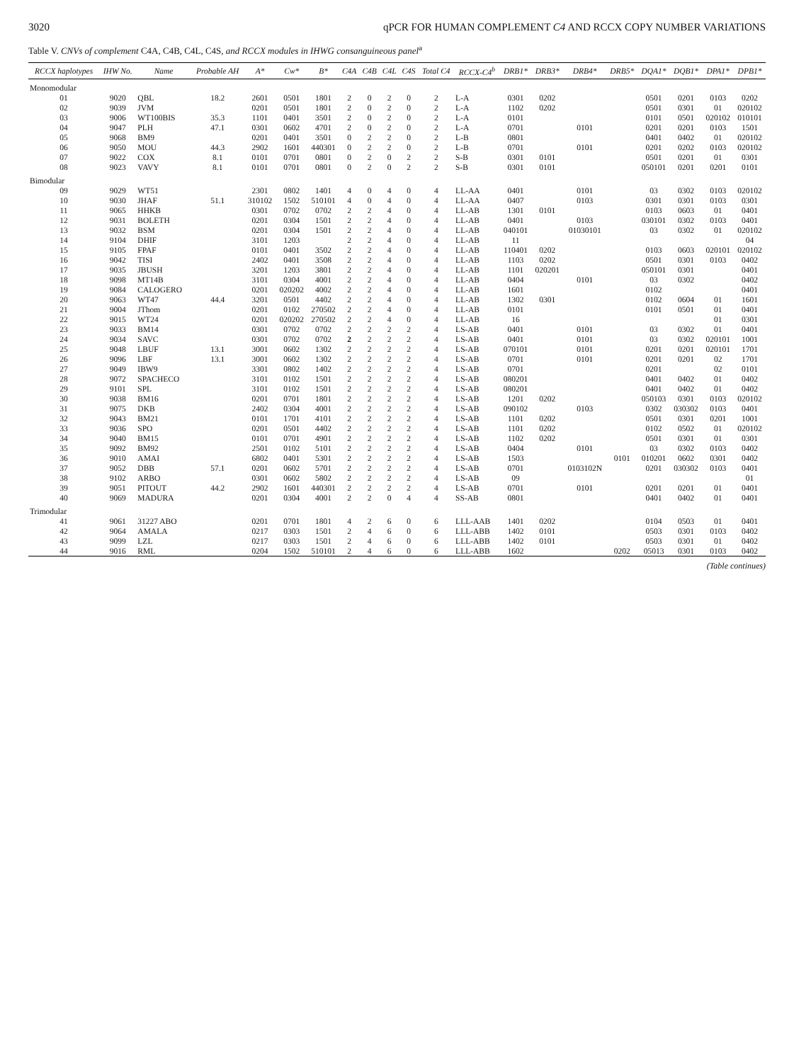3020 qPCR FOR HUMAN COMPLEMENT C4 AND RCCX COPY NUMBER VARIATIONS
Table V. CNVs of complement C4A, C4B, C4L, C4S, and RCCX modules in IHWG consanguineous panel<sup>a</sup>
| RCCX haplotypes | IHW No. | Name | Probable AH | A* | Cw* | B* | C4A | C4B | C4L | C4S | Total C4 | RCCX-C4<sup>b</sup> | DRB1* | DRB3* | DRB4* | DRB5* | DQA1* | DQB1* | DPA1* | DPB1* |
| --- | --- | --- | --- | --- | --- | --- | --- | --- | --- | --- | --- | --- | --- | --- | --- | --- | --- | --- | --- | --- |
| Monomodular | | | | | | | | | | | | | | | | | | | | |
| 01 | 9020 | QBL | 18.2 | 2601 | 0501 | 1801 | 2 | 0 | 2 | 0 | 2 | L-A | 0301 | 0202 | | | 0501 | 0201 | 0103 | 0202 |
| 02 | 9039 | JVM | | 0201 | 0501 | 1801 | 2 | 0 | 2 | 0 | 2 | L-A | 1102 | 0202 | | | 0501 | 0301 | 01 | 020102 |
| 03 | 9006 | WT100BIS | 35.3 | 1101 | 0401 | 3501 | 2 | 0 | 2 | 0 | 2 | L-A | 0101 | | | | 0101 | 0501 | 020102 | 010101 |
| 04 | 9047 | PLH | 47.1 | 0301 | 0602 | 4701 | 2 | 0 | 2 | 0 | 2 | L-A | 0701 | | 0101 | | 0201 | 0201 | 0103 | 1501 |
| 05 | 9068 | BM9 | | 0201 | 0401 | 3501 | 0 | 2 | 2 | 0 | 2 | L-B | 0801 | | | | 0401 | 0402 | 01 | 020102 |
| 06 | 9050 | MOU | 44.3 | 2902 | 1601 | 440301 | 0 | 2 | 2 | 0 | 2 | L-B | 0701 | | 0101 | | 0201 | 0202 | 0103 | 020102 |
| 07 | 9022 | COX | 8.1 | 0101 | 0701 | 0801 | 0 | 2 | 0 | 2 | 2 | S-B | 0301 | 0101 | | | 0501 | 0201 | 01 | 0301 |
| 08 | 9023 | VAVY | 8.1 | 0101 | 0701 | 0801 | 0 | 2 | 0 | 2 | 2 | S-B | 0301 | 0101 | | | 050101 | 0201 | 0201 | 0101 |
| Bimodular | | | | | | | | | | | | | | | | | | | | |
| 09 | 9029 | WT51 | | 2301 | 0802 | 1401 | 4 | 0 | 4 | 0 | 4 | LL-AA | 0401 | | 0101 | | 03 | 0302 | 0103 | 020102 |
| 10 | 9030 | JHAF | 51.1 | 310102 | 1502 | 510101 | 4 | 0 | 4 | 0 | 4 | LL-AA | 0407 | | 0103 | | 0301 | 0301 | 0103 | 0301 |
| 11 | 9065 | HHKB | | 0301 | 0702 | 0702 | 2 | 2 | 4 | 0 | 4 | LL-AB | 1301 | 0101 | | | 0103 | 0603 | 01 | 0401 |
| 12 | 9031 | BOLETH | | 0201 | 0304 | 1501 | 2 | 2 | 4 | 0 | 4 | LL-AB | 0401 | | 0103 | | 030101 | 0302 | 0103 | 0401 |
| 13 | 9032 | BSM | | 0201 | 0304 | 1501 | 2 | 2 | 4 | 0 | 4 | LL-AB | 040101 | | 01030101 | | 03 | 0302 | 01 | 020102 |
| 14 | 9104 | DHIF | | 3101 | 1203 | | 2 | 2 | 4 | 0 | 4 | LL-AB | 11 | | | | | | | 04 |
| 15 | 9105 | FPAF | | 0101 | 0401 | 3502 | 2 | 2 | 4 | 0 | 4 | LL-AB | 110401 | 0202 | | | 0103 | 0603 | 020101 | 020102 |
| 16 | 9042 | TISI | | 2402 | 0401 | 3508 | 2 | 2 | 4 | 0 | 4 | LL-AB | 1103 | 0202 | | | 0501 | 0301 | 0103 | 0402 |
| 17 | 9035 | JBUSH | | 3201 | 1203 | 3801 | 2 | 2 | 4 | 0 | 4 | LL-AB | 1101 | 020201 | | | 050101 | 0301 | | 0401 |
| 18 | 9098 | MT14B | | 3101 | 0304 | 4001 | 2 | 2 | 4 | 0 | 4 | LL-AB | 0404 | | 0101 | | 03 | 0302 | | 0402 |
| 19 | 9084 | CALOGERO | | 0201 | 020202 | 4002 | 2 | 2 | 4 | 0 | 4 | LL-AB | 1601 | | | | 0102 | | | 0401 |
| 20 | 9063 | WT47 | 44.4 | 3201 | 0501 | 4402 | 2 | 2 | 4 | 0 | 4 | LL-AB | 1302 | 0301 | | | 0102 | 0604 | 01 | 1601 |
| 21 | 9004 | JThom | | 0201 | 0102 | 270502 | 2 | 2 | 4 | 0 | 4 | LL-AB | 0101 | | | | 0101 | 0501 | 01 | 0401 |
| 22 | 9015 | WT24 | | 0201 | 020202 | 270502 | 2 | 2 | 4 | 0 | 4 | LL-AB | 16 | | | | | | 01 | 0301 |
| 23 | 9033 | BM14 | | 0301 | 0702 | 0702 | 2 | 2 | 2 | 2 | 4 | LS-AB | 0401 | | 0101 | | 03 | 0302 | 01 | 0401 |
| 24 | 9034 | SAVC | | 0301 | 0702 | 0702 | 2 | 2 | 2 | 2 | 4 | LS-AB | 0401 | | 0101 | | 03 | 0302 | 020101 | 1001 |
| 25 | 9048 | LBUF | 13.1 | 3001 | 0602 | 1302 | 2 | 2 | 2 | 2 | 4 | LS-AB | 070101 | | 0101 | | 0201 | 0201 | 020101 | 1701 |
| 26 | 9096 | LBF | 13.1 | 3001 | 0602 | 1302 | 2 | 2 | 2 | 2 | 4 | LS-AB | 0701 | | 0101 | | 0201 | 0201 | 02 | 1701 |
| 27 | 9049 | IBW9 | | 3301 | 0802 | 1402 | 2 | 2 | 2 | 2 | 4 | LS-AB | 0701 | | | | 0201 | | 02 | 0101 |
| 28 | 9072 | SPACHECO | | 3101 | 0102 | 1501 | 2 | 2 | 2 | 2 | 4 | LS-AB | 080201 | | | | 0401 | 0402 | 01 | 0402 |
| 29 | 9101 | SPL | | 3101 | 0102 | 1501 | 2 | 2 | 2 | 2 | 4 | LS-AB | 080201 | | | | 0401 | 0402 | 01 | 0402 |
| 30 | 9038 | BM16 | | 0201 | 0701 | 1801 | 2 | 2 | 2 | 2 | 4 | LS-AB | 1201 | 0202 | | | 050103 | 0301 | 0103 | 020102 |
| 31 | 9075 | DKB | | 2402 | 0304 | 4001 | 2 | 2 | 2 | 2 | 4 | LS-AB | 090102 | | 0103 | | 0302 | 030302 | 0103 | 0401 |
| 32 | 9043 | BM21 | | 0101 | 1701 | 4101 | 2 | 2 | 2 | 2 | 4 | LS-AB | 1101 | 0202 | | | 0501 | 0301 | 0201 | 1001 |
| 33 | 9036 | SPO | | 0201 | 0501 | 4402 | 2 | 2 | 2 | 2 | 4 | LS-AB | 1101 | 0202 | | | 0102 | 0502 | 01 | 020102 |
| 34 | 9040 | BM15 | | 0101 | 0701 | 4901 | 2 | 2 | 2 | 2 | 4 | LS-AB | 1102 | 0202 | | | 0501 | 0301 | 01 | 0301 |
| 35 | 9092 | BM92 | | 2501 | 0102 | 5101 | 2 | 2 | 2 | 2 | 4 | LS-AB | 0404 | | 0101 | | 03 | 0302 | 0103 | 0402 |
| 36 | 9010 | AMAI | | 6802 | 0401 | 5301 | 2 | 2 | 2 | 2 | 4 | LS-AB | 1503 | | | 0101 | 010201 | 0602 | 0301 | 0402 |
| 37 | 9052 | DBB | 57.1 | 0201 | 0602 | 5701 | 2 | 2 | 2 | 2 | 4 | LS-AB | 0701 | | 0103102N | | 0201 | 030302 | 0103 | 0401 |
| 38 | 9102 | ARBO | | 0301 | 0602 | 5802 | 2 | 2 | 2 | 2 | 4 | LS-AB | 09 | | | | | | | 01 |
| 39 | 9051 | PITOUT | 44.2 | 2902 | 1601 | 440301 | 2 | 2 | 2 | 2 | 4 | LS-AB | 0701 | | 0101 | | 0201 | 0201 | 01 | 0401 |
| 40 | 9069 | MADURA | | 0201 | 0304 | 4001 | 2 | 2 | 0 | 4 | 4 | SS-AB | 0801 | | | | 0401 | 0402 | 01 | 0401 |
| Trimodular | | | | | | | | | | | | | | | | | | | | |
| 41 | 9061 | 31227 ABO | | 0201 | 0701 | 1801 | 4 | 2 | 6 | 0 | 6 | LLL-AAB | 1401 | 0202 | | | 0104 | 0503 | 01 | 0401 |
| 42 | 9064 | AMALA | | 0217 | 0303 | 1501 | 2 | 4 | 6 | 0 | 6 | LLL-ABB | 1402 | 0101 | | | 0503 | 0301 | 0103 | 0402 |
| 43 | 9099 | LZL | | 0217 | 0303 | 1501 | 2 | 4 | 6 | 0 | 6 | LLL-ABB | 1402 | 0101 | | | 0503 | 0301 | 01 | 0402 |
| 44 | 9016 | RML | | 0204 | 1502 | 510101 | 2 | 4 | 6 | 0 | 6 | LLL-ABB | 1602 | | | 0202 | 05013 | 0301 | 0103 | 0402 |
(Table continues)